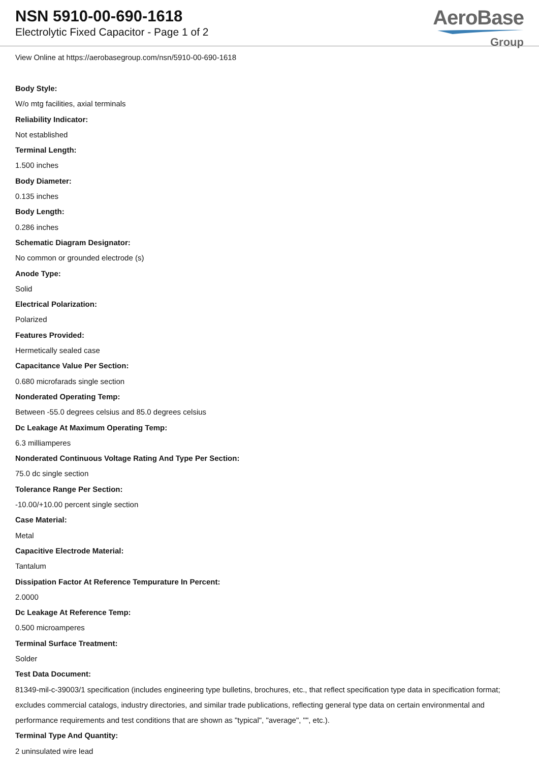NSN 5910-00-690-1618
Electrolytic Fixed Capacitor - Page 1 of 2
AeroBase
Group
View Online at https://aerobasegroup.com/nsn/5910-00-690-1618
Body Style:
W/o mtg facilities, axial terminals
Reliability Indicator:
Not established
Terminal Length:
1.500 inches
Body Diameter:
0.135 inches
Body Length:
0.286 inches
Schematic Diagram Designator:
No common or grounded electrode (s)
Anode Type:
Solid
Electrical Polarization:
Polarized
Features Provided:
Hermetically sealed case
Capacitance Value Per Section:
0.680 microfarads single section
Nonderated Operating Temp:
Between -55.0 degrees celsius and 85.0 degrees celsius
Dc Leakage At Maximum Operating Temp:
6.3 milliamperes
Nonderated Continuous Voltage Rating And Type Per Section:
75.0 dc single section
Tolerance Range Per Section:
-10.00/+10.00 percent single section
Case Material:
Metal
Capacitive Electrode Material:
Tantalum
Dissipation Factor At Reference Tempurature In Percent:
2.0000
Dc Leakage At Reference Temp:
0.500 microamperes
Terminal Surface Treatment:
Solder
Test Data Document:
81349-mil-c-39003/1 specification (includes engineering type bulletins, brochures, etc., that reflect specification type data in specification format; excludes commercial catalogs, industry directories, and similar trade publications, reflecting general type data on certain environmental and performance requirements and test conditions that are shown as "typical", "average", "", etc.).
Terminal Type And Quantity:
2 uninsulated wire lead